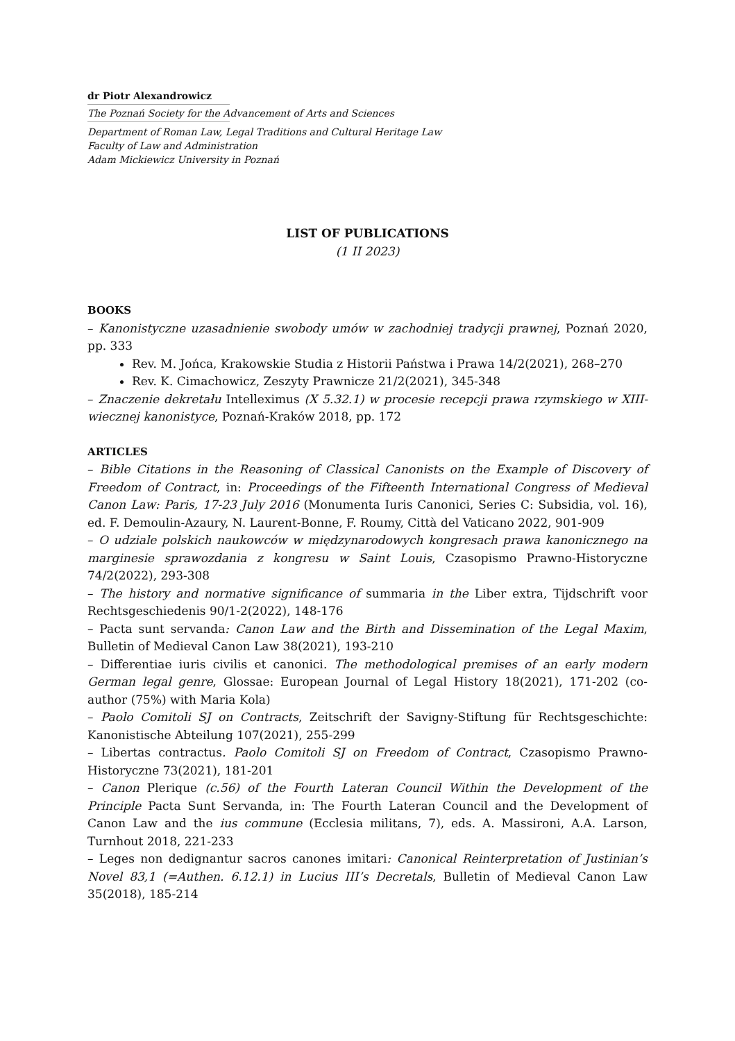dr Piotr Alexandrowicz
The Poznań Society for the Advancement of Arts and Sciences
Department of Roman Law, Legal Traditions and Cultural Heritage Law
Faculty of Law and Administration
Adam Mickiewicz University in Poznań
LIST OF PUBLICATIONS
(1 II 2023)
BOOKS
– Kanonistyczne uzasadnienie swobody umów w zachodniej tradycji prawnej, Poznań 2020, pp. 333
Rev. M. Jońca, Krakowskie Studia z Historii Państwa i Prawa 14/2(2021), 268–270
Rev. K. Cimachowicz, Zeszyty Prawnicze 21/2(2021), 345-348
– Znaczenie dekretału Intelleximus (X 5.32.1) w procesie recepcji prawa rzymskiego w XIII-wiecznej kanonistyce, Poznań-Kraków 2018, pp. 172
ARTICLES
– Bible Citations in the Reasoning of Classical Canonists on the Example of Discovery of Freedom of Contract, in: Proceedings of the Fifteenth International Congress of Medieval Canon Law: Paris, 17-23 July 2016 (Monumenta Iuris Canonici, Series C: Subsidia, vol. 16), ed. F. Demoulin-Azaury, N. Laurent-Bonne, F. Roumy, Città del Vaticano 2022, 901-909
– O udziale polskich naukowców w międzynarodowych kongresach prawa kanonicznego na marginesie sprawozdania z kongresu w Saint Louis, Czasopismo Prawno-Historyczne 74/2(2022), 293-308
– The history and normative significance of summaria in the Liber extra, Tijdschrift voor Rechtsgeschiedenis 90/1-2(2022), 148-176
– Pacta sunt servanda: Canon Law and the Birth and Dissemination of the Legal Maxim, Bulletin of Medieval Canon Law 38(2021), 193-210
– Differentiae iuris civilis et canonici. The methodological premises of an early modern German legal genre, Glossae: European Journal of Legal History 18(2021), 171-202 (co-author (75%) with Maria Kola)
– Paolo Comitoli SJ on Contracts, Zeitschrift der Savigny-Stiftung für Rechtsgeschichte: Kanonistische Abteilung 107(2021), 255-299
– Libertas contractus. Paolo Comitoli SJ on Freedom of Contract, Czasopismo Prawno-Historyczne 73(2021), 181-201
– Canon Plerique (c.56) of the Fourth Lateran Council Within the Development of the Principle Pacta Sunt Servanda, in: The Fourth Lateran Council and the Development of Canon Law and the ius commune (Ecclesia militans, 7), eds. A. Massironi, A.A. Larson, Turnhout 2018, 221-233
– Leges non dedignantur sacros canones imitari: Canonical Reinterpretation of Justinian’s Novel 83,1 (=Authen. 6.12.1) in Lucius III’s Decretals, Bulletin of Medieval Canon Law 35(2018), 185-214